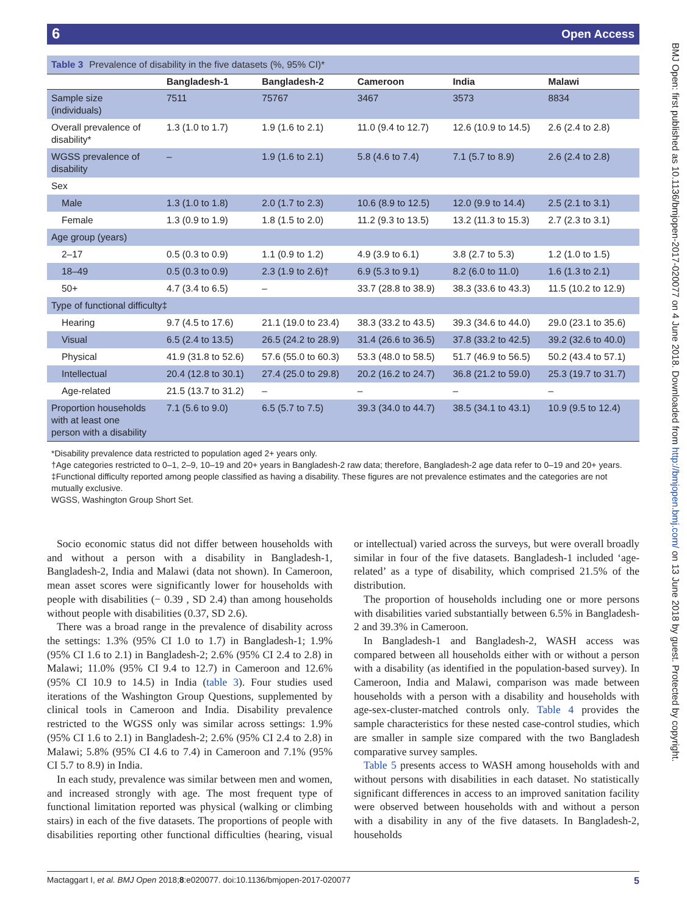6 Open Access
BMJ Open: first published as 10.1136/bmjopen-2017-020077 on 4 June 2018. Downloaded from http://bmjopen.bmj.com/ on 13 June 2018 by guest. Protected by copyright.
Table 3 Prevalence of disability in the five datasets (%, 95% CI)*
| | Bangladesh-1 | Bangladesh-2 | Cameroon | India | Malawi |
| --- | --- | --- | --- | --- | --- |
| Sample size (individuals) | 7511 | 75767 | 3467 | 3573 | 8834 |
| Overall prevalence of disability* | 1.3 (1.0 to 1.7) | 1.9 (1.6 to 2.1) | 11.0 (9.4 to 12.7) | 12.6 (10.9 to 14.5) | 2.6 (2.4 to 2.8) |
| WGSS prevalence of disability | – | 1.9 (1.6 to 2.1) | 5.8 (4.6 to 7.4) | 7.1 (5.7 to 8.9) | 2.6 (2.4 to 2.8) |
| Sex | | | | | |
| Male | 1.3 (1.0 to 1.8) | 2.0 (1.7 to 2.3) | 10.6 (8.9 to 12.5) | 12.0 (9.9 to 14.4) | 2.5 (2.1 to 3.1) |
| Female | 1.3 (0.9 to 1.9) | 1.8 (1.5 to 2.0) | 11.2 (9.3 to 13.5) | 13.2 (11.3 to 15.3) | 2.7 (2.3 to 3.1) |
| Age group (years) | | | | | |
| 2–17 | 0.5 (0.3 to 0.9) | 1.1 (0.9 to 1.2) | 4.9 (3.9 to 6.1) | 3.8 (2.7 to 5.3) | 1.2 (1.0 to 1.5) |
| 18–49 | 0.5 (0.3 to 0.9) | 2.3 (1.9 to 2.6)† | 6.9 (5.3 to 9.1) | 8.2 (6.0 to 11.0) | 1.6 (1.3 to 2.1) |
| 50+ | 4.7 (3.4 to 6.5) | – | 33.7 (28.8 to 38.9) | 38.3 (33.6 to 43.3) | 11.5 (10.2 to 12.9) |
| Type of functional difficulty‡ | | | | | |
| Hearing | 9.7 (4.5 to 17.6) | 21.1 (19.0 to 23.4) | 38.3 (33.2 to 43.5) | 39.3 (34.6 to 44.0) | 29.0 (23.1 to 35.6) |
| Visual | 6.5 (2.4 to 13.5) | 26.5 (24.2 to 28.9) | 31.4 (26.6 to 36.5) | 37.8 (33.2 to 42.5) | 39.2 (32.6 to 40.0) |
| Physical | 41.9 (31.8 to 52.6) | 57.6 (55.0 to 60.3) | 53.3 (48.0 to 58.5) | 51.7 (46.9 to 56.5) | 50.2 (43.4 to 57.1) |
| Intellectual | 20.4 (12.8 to 30.1) | 27.4 (25.0 to 29.8) | 20.2 (16.2 to 24.7) | 36.8 (21.2 to 59.0) | 25.3 (19.7 to 31.7) |
| Age-related | 21.5 (13.7 to 31.2) | – | – | – | – |
| Proportion households with at least one person with a disability | 7.1 (5.6 to 9.0) | 6.5 (5.7 to 7.5) | 39.3 (34.0 to 44.7) | 38.5 (34.1 to 43.1) | 10.9 (9.5 to 12.4) |
*Disability prevalence data restricted to population aged 2+ years only.
†Age categories restricted to 0–1, 2–9, 10–19 and 20+ years in Bangladesh-2 raw data; therefore, Bangladesh-2 age data refer to 0–19 and 20+ years.
‡Functional difficulty reported among people classified as having a disability. These figures are not prevalence estimates and the categories are not mutually exclusive.
WGSS, Washington Group Short Set.
Socio economic status did not differ between households with and without a person with a disability in Bangladesh-1, Bangladesh-2, India and Malawi (data not shown). In Cameroon, mean asset scores were significantly lower for households with people with disabilities (− 0.39 , SD 2.4) than among households without people with disabilities (0.37, SD 2.6).
There was a broad range in the prevalence of disability across the settings: 1.3% (95% CI 1.0 to 1.7) in Bangladesh-1; 1.9% (95% CI 1.6 to 2.1) in Bangladesh-2; 2.6% (95% CI 2.4 to 2.8) in Malawi; 11.0% (95% CI 9.4 to 12.7) in Cameroon and 12.6% (95% CI 10.9 to 14.5) in India (table 3). Four studies used iterations of the Washington Group Questions, supplemented by clinical tools in Cameroon and India. Disability prevalence restricted to the WGSS only was similar across settings: 1.9% (95% CI 1.6 to 2.1) in Bangladesh-2; 2.6% (95% CI 2.4 to 2.8) in Malawi; 5.8% (95% CI 4.6 to 7.4) in Cameroon and 7.1% (95% CI 5.7 to 8.9) in India.
In each study, prevalence was similar between men and women, and increased strongly with age. The most frequent type of functional limitation reported was physical (walking or climbing stairs) in each of the five datasets. The proportions of people with disabilities reporting other functional difficulties (hearing, visual or intellectual) varied across the surveys, but were overall broadly similar in four of the five datasets. Bangladesh-1 included ‘age-related’ as a type of disability, which comprised 21.5% of the distribution.
The proportion of households including one or more persons with disabilities varied substantially between 6.5% in Bangladesh-2 and 39.3% in Cameroon.
In Bangladesh-1 and Bangladesh-2, WASH access was compared between all households either with or without a person with a disability (as identified in the population-based survey). In Cameroon, India and Malawi, comparison was made between households with a person with a disability and households with age-sex-cluster-matched controls only. Table 4 provides the sample characteristics for these nested case-control studies, which are smaller in sample size compared with the two Bangladesh comparative survey samples.
Table 5 presents access to WASH among households with and without persons with disabilities in each dataset. No statistically significant differences in access to an improved sanitation facility were observed between households with and without a person with a disability in any of the five datasets. In Bangladesh-2, households
Mactaggart I, et al. BMJ Open 2018;8:e020077. doi:10.1136/bmjopen-2017-020077 5